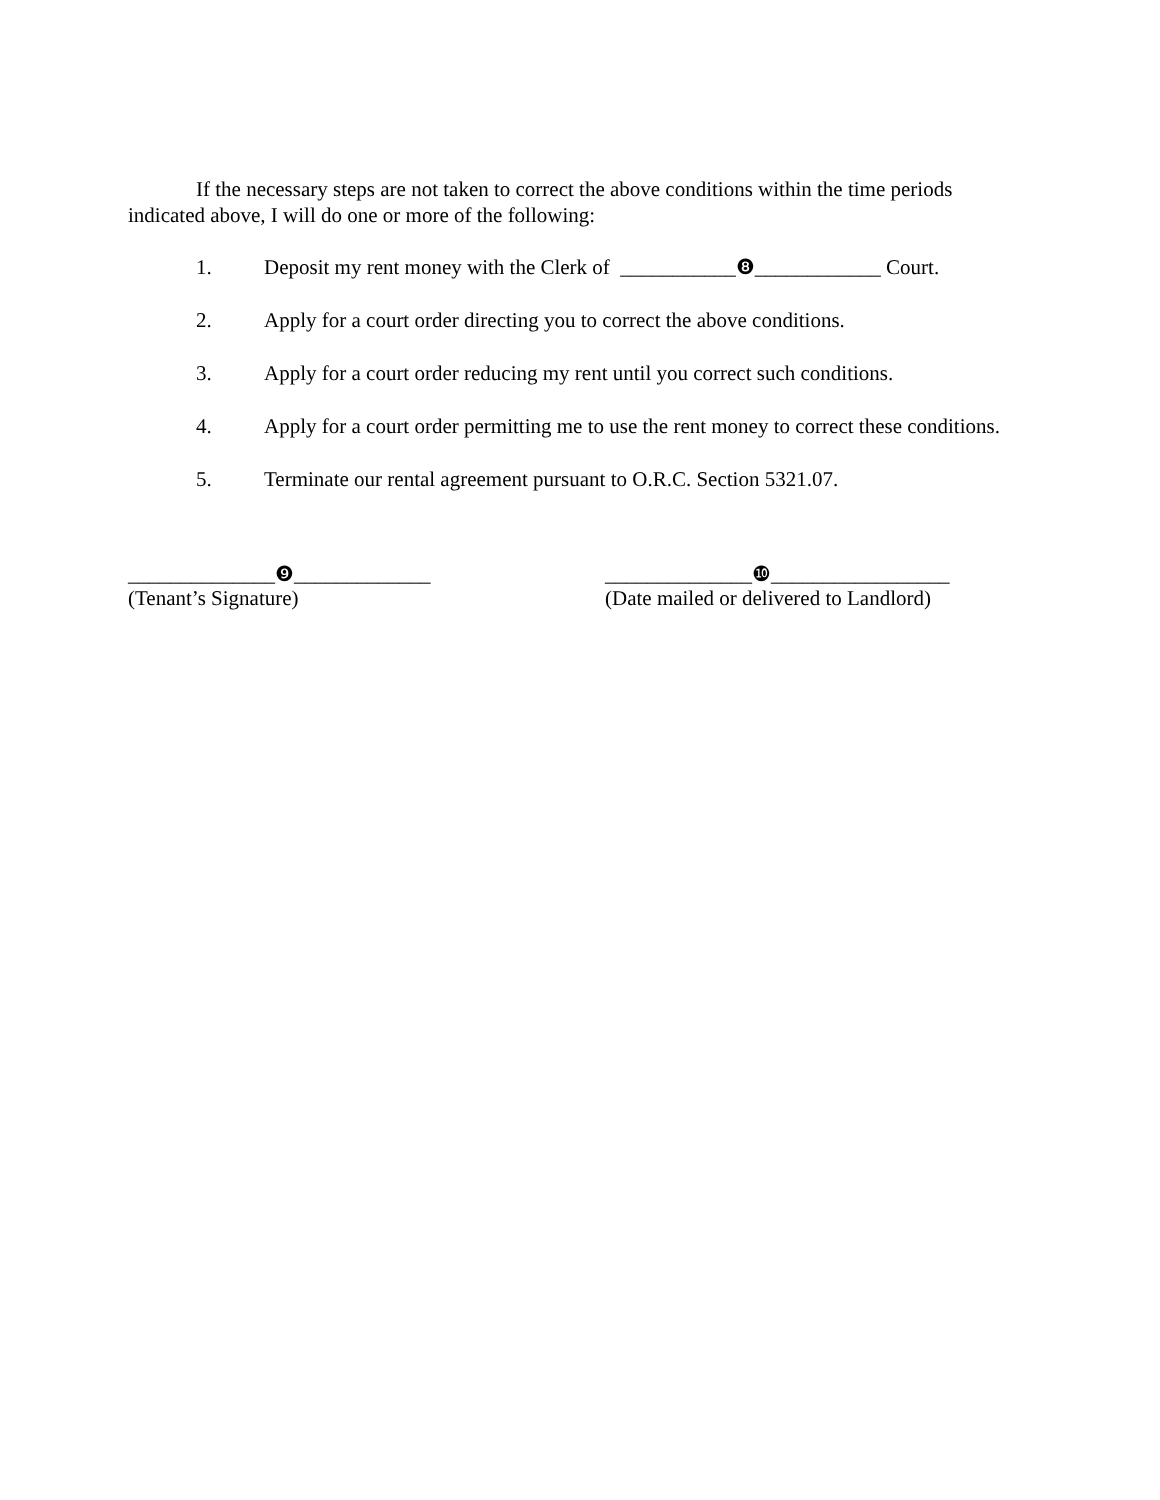If the necessary steps are not taken to correct the above conditions within the time periods indicated above, I will do one or more of the following:
1. Deposit my rent money with the Clerk of ___________❽____________ Court.
2. Apply for a court order directing you to correct the above conditions.
3. Apply for a court order reducing my rent until you correct such conditions.
4. Apply for a court order permitting me to use the rent money to correct these conditions.
5. Terminate our rental agreement pursuant to O.R.C. Section 5321.07.
______________❾_____________
(Tenant’s Signature)
______________❿_________________
(Date mailed or delivered to Landlord)